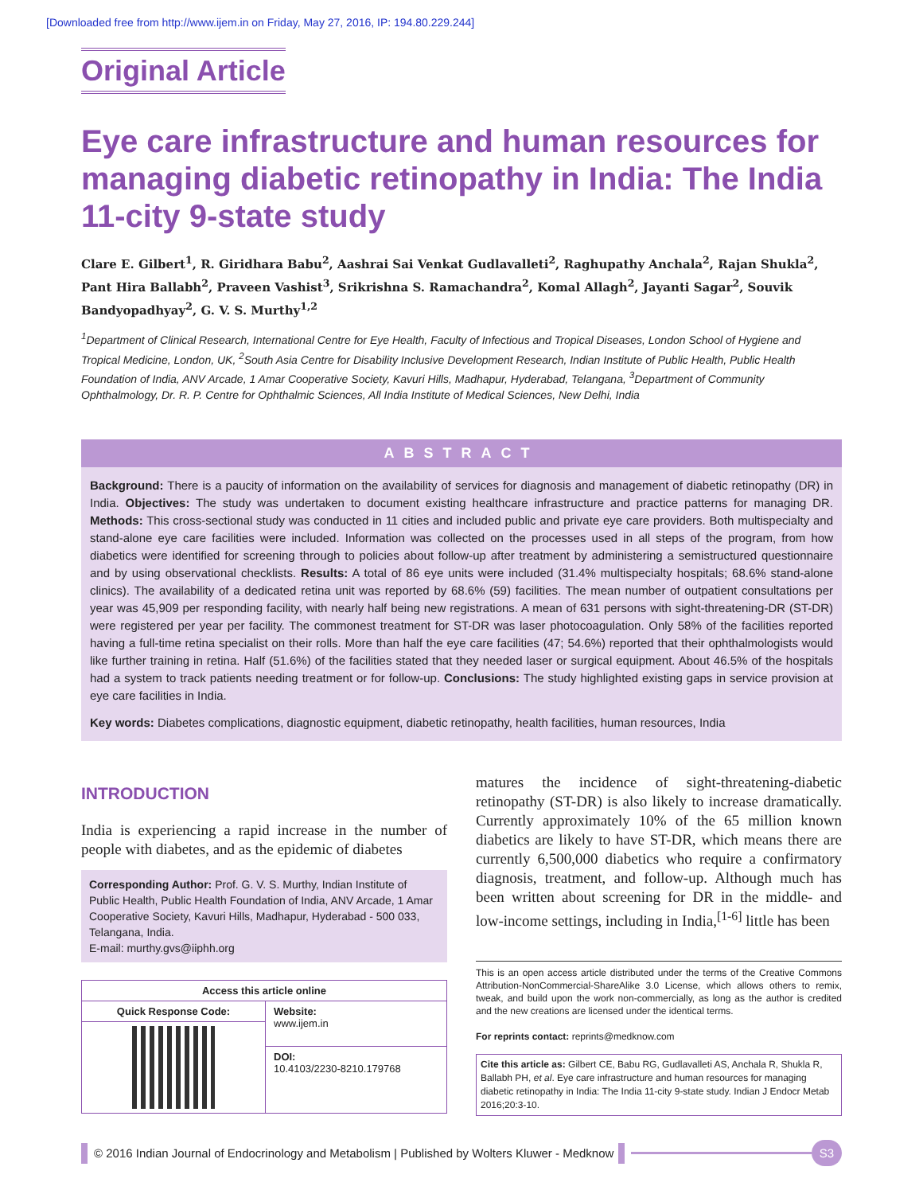[Downloaded free from http://www.ijem.in on Friday, May 27, 2016, IP: 194.80.229.244]
Original Article
Eye care infrastructure and human resources for managing diabetic retinopathy in India: The India 11-city 9-state study
Clare E. Gilbert<sup>1</sup>, R. Giridhara Babu<sup>2</sup>, Aashrai Sai Venkat Gudlavalleti<sup>2</sup>, Raghupathy Anchala<sup>2</sup>, Rajan Shukla<sup>2</sup>, Pant Hira Ballabh<sup>2</sup>, Praveen Vashist<sup>3</sup>, Srikrishna S. Ramachandra<sup>2</sup>, Komal Allagh<sup>2</sup>, Jayanti Sagar<sup>2</sup>, Souvik Bandyopadhyay<sup>2</sup>, G. V. S. Murthy<sup>1,2</sup>
<sup>1</sup> Department of Clinical Research, International Centre for Eye Health, Faculty of Infectious and Tropical Diseases, London School of Hygiene and Tropical Medicine, London, UK, <sup>2</sup>South Asia Centre for Disability Inclusive Development Research, Indian Institute of Public Health, Public Health Foundation of India, ANV Arcade, 1 Amar Cooperative Society, Kavuri Hills, Madhapur, Hyderabad, Telangana, <sup>3</sup>Department of Community Ophthalmology, Dr. R. P. Centre for Ophthalmic Sciences, All India Institute of Medical Sciences, New Delhi, India
ABSTRACT
Background: There is a paucity of information on the availability of services for diagnosis and management of diabetic retinopathy (DR) in India. Objectives: The study was undertaken to document existing healthcare infrastructure and practice patterns for managing DR. Methods: This cross-sectional study was conducted in 11 cities and included public and private eye care providers. Both multispecialty and stand-alone eye care facilities were included. Information was collected on the processes used in all steps of the program, from how diabetics were identified for screening through to policies about follow-up after treatment by administering a semistructured questionnaire and by using observational checklists. Results: A total of 86 eye units were included (31.4% multispecialty hospitals; 68.6% stand-alone clinics). The availability of a dedicated retina unit was reported by 68.6% (59) facilities. The mean number of outpatient consultations per year was 45,909 per responding facility, with nearly half being new registrations. A mean of 631 persons with sight-threatening-DR (ST-DR) were registered per year per facility. The commonest treatment for ST-DR was laser photocoagulation. Only 58% of the facilities reported having a full-time retina specialist on their rolls. More than half the eye care facilities (47; 54.6%) reported that their ophthalmologists would like further training in retina. Half (51.6%) of the facilities stated that they needed laser or surgical equipment. About 46.5% of the hospitals had a system to track patients needing treatment or for follow-up. Conclusions: The study highlighted existing gaps in service provision at eye care facilities in India.
Key words: Diabetes complications, diagnostic equipment, diabetic retinopathy, health facilities, human resources, India
INTRODUCTION
India is experiencing a rapid increase in the number of people with diabetes, and as the epidemic of diabetes
Corresponding Author: Prof. G. V. S. Murthy, Indian Institute of Public Health, Public Health Foundation of India, ANV Arcade, 1 Amar Cooperative Society, Kavuri Hills, Madhapur, Hyderabad - 500 033, Telangana, India.
E-mail: murthy.gvs@iiphh.org
| Access this article online | |
| --- | --- |
| Quick Response Code: | Website: www.ijem.in |
| | DOI: 10.4103/2230-8210.179768 |
matures the incidence of sight-threatening-diabetic retinopathy (ST-DR) is also likely to increase dramatically. Currently approximately 10% of the 65 million known diabetics are likely to have ST-DR, which means there are currently 6,500,000 diabetics who require a confirmatory diagnosis, treatment, and follow-up. Although much has been written about screening for DR in the middle- and low-income settings, including in India,<sup>[1-6]</sup> little has been
This is an open access article distributed under the terms of the Creative Commons Attribution-NonCommercial-ShareAlike 3.0 License, which allows others to remix, tweak, and build upon the work non-commercially, as long as the author is credited and the new creations are licensed under the identical terms.
For reprints contact: reprints@medknow.com
Cite this article as: Gilbert CE, Babu RG, Gudlavalleti AS, Anchala R, Shukla R, Ballabh PH, et al. Eye care infrastructure and human resources for managing diabetic retinopathy in India: The India 11-city 9-state study. Indian J Endocr Metab 2016;20:3-10.
© 2016 Indian Journal of Endocrinology and Metabolism | Published by Wolters Kluwer - Medknow
S3